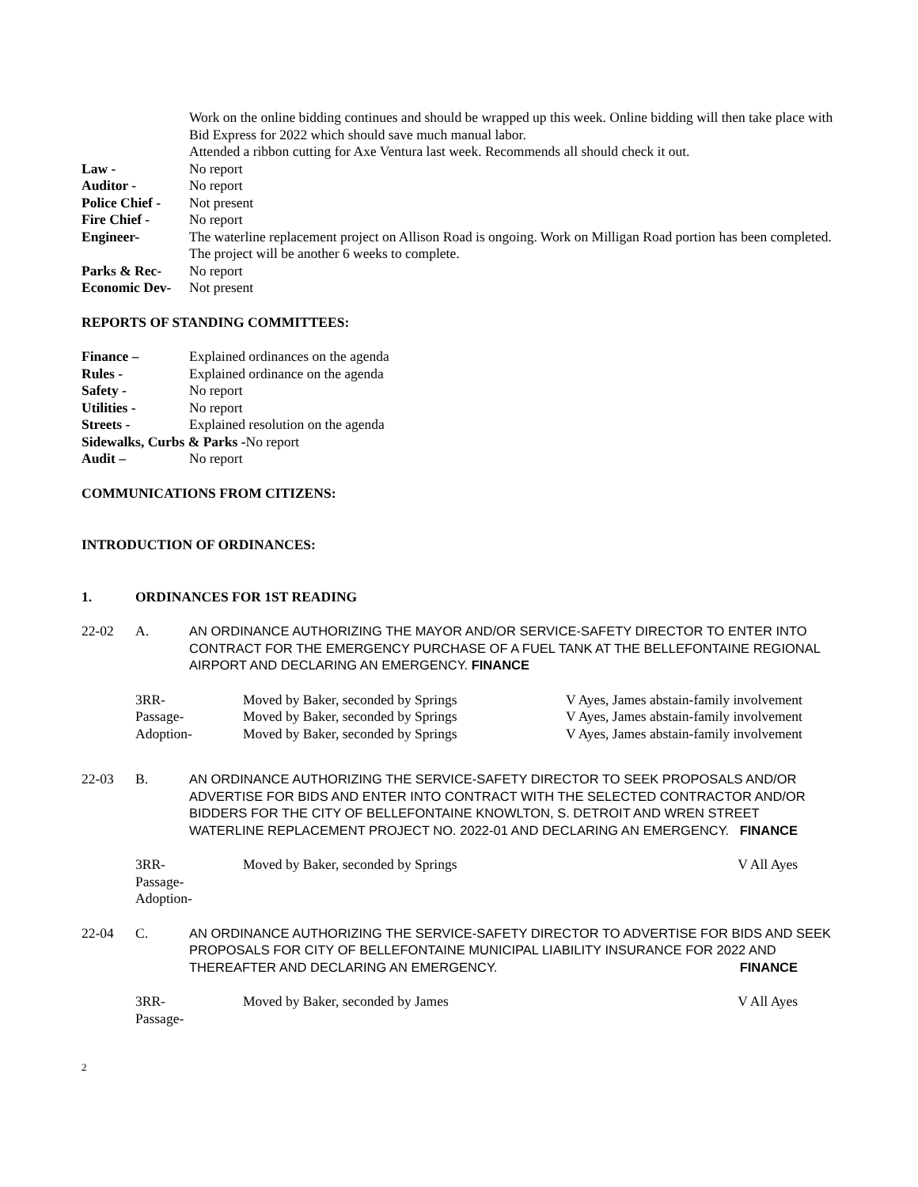Work on the online bidding continues and should be wrapped up this week. Online bidding will then take place with Bid Express for 2022 which should save much manual labor.
Attended a ribbon cutting for Axe Ventura last week. Recommends all should check it out.
Law - No report
Auditor - No report
Police Chief -
Not present
Fire Chief - No report
Engineer- The waterline replacement project on Allison Road is ongoing. Work on Milligan Road portion has been completed. The project will be another 6 weeks to complete.
Parks & Rec- No report
Economic Dev-
Not present
REPORTS OF STANDING COMMITTEES:
Finance – Explained ordinances on the agenda
Rules - Explained ordinance on the agenda
Safety - No report
Utilities - No report
Streets - Explained resolution on the agenda
Sidewalks, Curbs & Parks -No report
Audit – No report
COMMUNICATIONS FROM CITIZENS:
INTRODUCTION OF ORDINANCES:
1. ORDINANCES FOR 1ST READING
22-02 A. AN ORDINANCE AUTHORIZING THE MAYOR AND/OR SERVICE-SAFETY DIRECTOR TO ENTER INTO CONTRACT FOR THE EMERGENCY PURCHASE OF A FUEL TANK AT THE BELLEFONTAINE REGIONAL AIRPORT AND DECLARING AN EMERGENCY. FINANCE
3RR- Moved by Baker, seconded by Springs V Ayes, James abstain-family involvement
Passage- Moved by Baker, seconded by Springs V Ayes, James abstain-family involvement
Adoption- Moved by Baker, seconded by Springs V Ayes, James abstain-family involvement
22-03 B. AN ORDINANCE AUTHORIZING THE SERVICE-SAFETY DIRECTOR TO SEEK PROPOSALS AND/OR ADVERTISE FOR BIDS AND ENTER INTO CONTRACT WITH THE SELECTED CONTRACTOR AND/OR BIDDERS FOR THE CITY OF BELLEFONTAINE KNOWLTON, S. DETROIT AND WREN STREET WATERLINE REPLACEMENT PROJECT NO. 2022-01 AND DECLARING AN EMERGENCY. FINANCE
3RR-
Passage-
Adoption-
Moved by Baker, seconded by Springs V All Ayes
22-04 C. AN ORDINANCE AUTHORIZING THE SERVICE-SAFETY DIRECTOR TO ADVERTISE FOR BIDS AND SEEK PROPOSALS FOR CITY OF BELLEFONTAINE MUNICIPAL LIABILITY INSURANCE FOR 2022 AND THEREAFTER AND DECLARING AN EMERGENCY. FINANCE
3RR-
Passage-
Moved by Baker, seconded by James V All Ayes
2